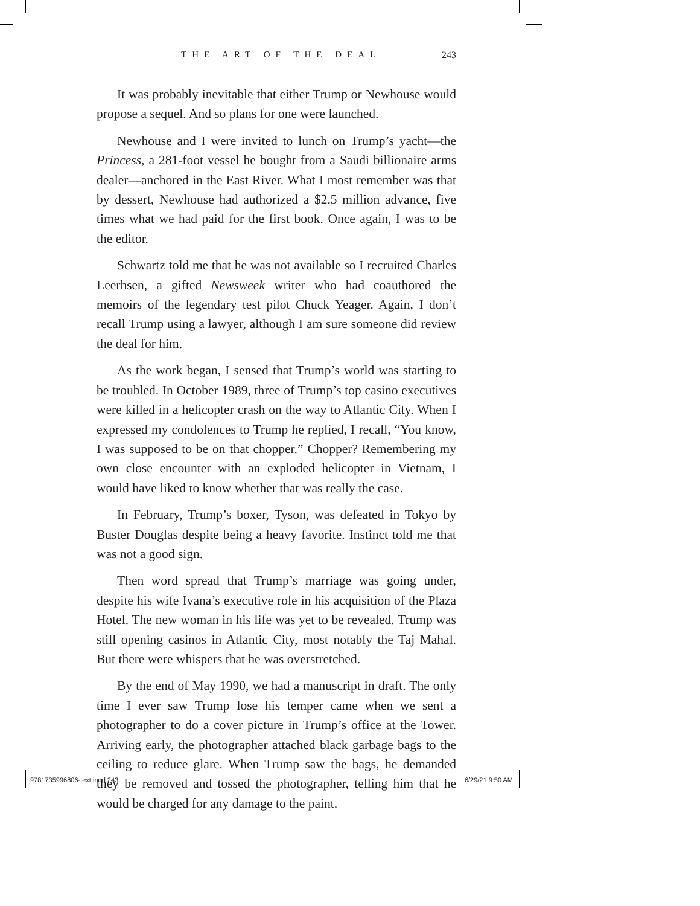THE ART OF THE DEAL 243
It was probably inevitable that either Trump or Newhouse would propose a sequel. And so plans for one were launched.
Newhouse and I were invited to lunch on Trump’s yacht—the Princess, a 281-foot vessel he bought from a Saudi billionaire arms dealer—anchored in the East River. What I most remember was that by dessert, Newhouse had authorized a $2.5 million advance, five times what we had paid for the first book. Once again, I was to be the editor.
Schwartz told me that he was not available so I recruited Charles Leerhsen, a gifted Newsweek writer who had coauthored the memoirs of the legendary test pilot Chuck Yeager. Again, I don’t recall Trump using a lawyer, although I am sure someone did review the deal for him.
As the work began, I sensed that Trump’s world was starting to be troubled. In October 1989, three of Trump’s top casino executives were killed in a helicopter crash on the way to Atlantic City. When I expressed my condolences to Trump he replied, I recall, “You know, I was supposed to be on that chopper.” Chopper? Remembering my own close encounter with an exploded helicopter in Vietnam, I would have liked to know whether that was really the case.
In February, Trump’s boxer, Tyson, was defeated in Tokyo by Buster Douglas despite being a heavy favorite. Instinct told me that was not a good sign.
Then word spread that Trump’s marriage was going under, despite his wife Ivana’s executive role in his acquisition of the Plaza Hotel. The new woman in his life was yet to be revealed. Trump was still opening casinos in Atlantic City, most notably the Taj Mahal. But there were whispers that he was overstretched.
By the end of May 1990, we had a manuscript in draft. The only time I ever saw Trump lose his temper came when we sent a photographer to do a cover picture in Trump’s office at the Tower. Arriving early, the photographer attached black garbage bags to the ceiling to reduce glare. When Trump saw the bags, he demanded they be removed and tossed the photographer, telling him that he would be charged for any damage to the paint.
9781735996806-text.indd 243 6/29/21 9:50 AM